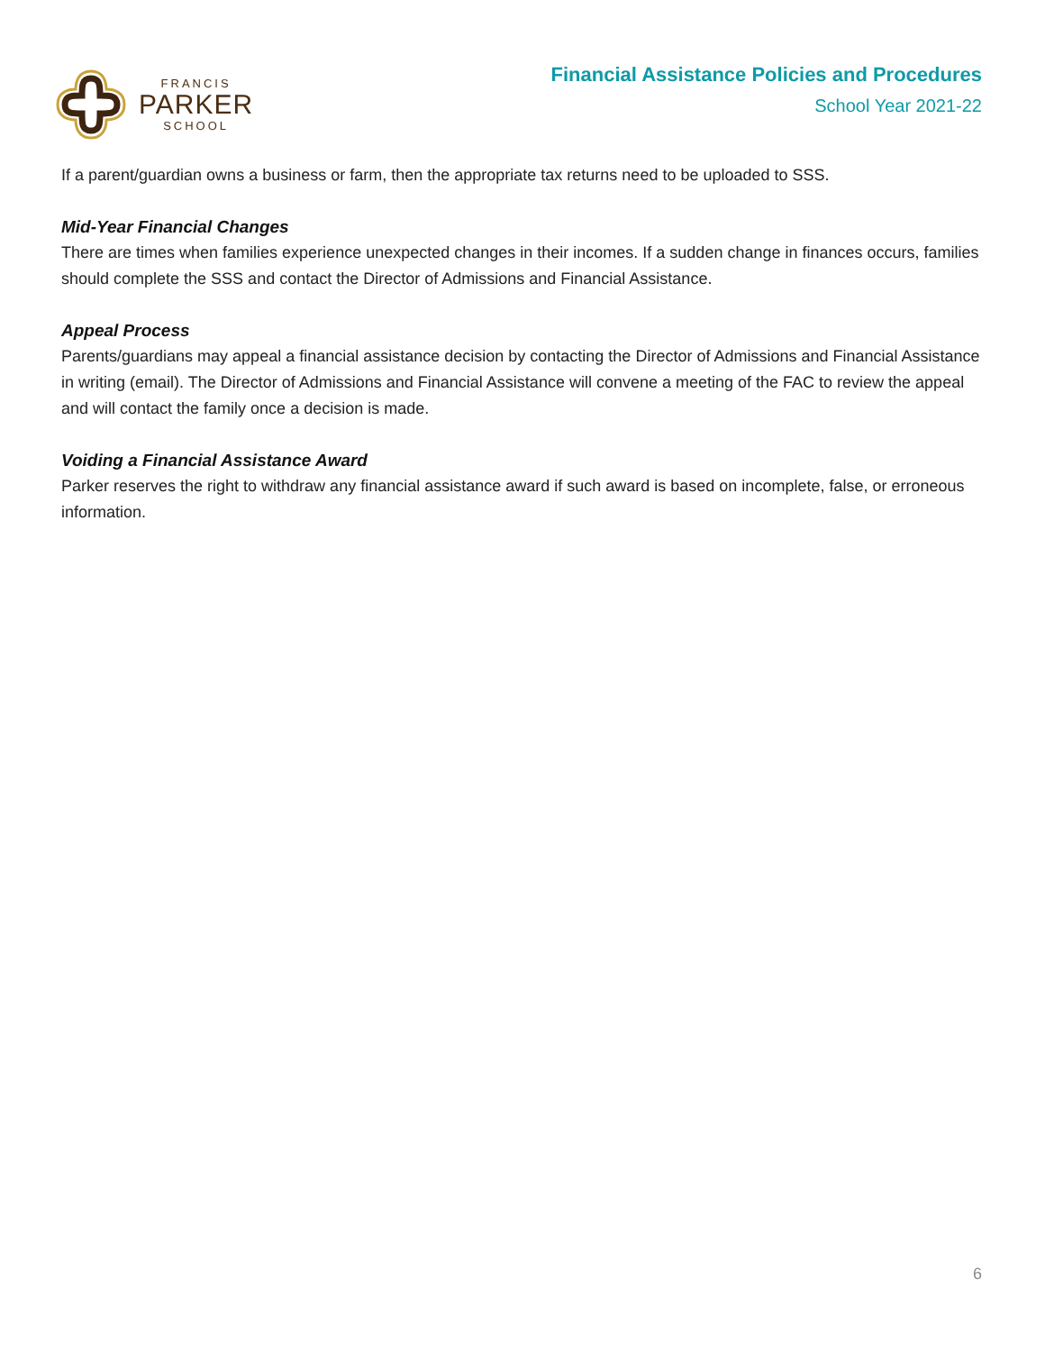FRANCIS
PARKER
SCHOOL
Financial Assistance Policies and Procedures
School Year 2021-22
If a parent/guardian owns a business or farm, then the appropriate tax returns need to be uploaded to SSS.
Mid-Year Financial Changes
There are times when families experience unexpected changes in their incomes. If a sudden change in finances occurs, families should complete the SSS and contact the Director of Admissions and Financial Assistance.
Appeal Process
Parents/guardians may appeal a financial assistance decision by contacting the Director of Admissions and Financial Assistance in writing (email). The Director of Admissions and Financial Assistance will convene a meeting of the FAC to review the appeal and will contact the family once a decision is made.
Voiding a Financial Assistance Award
Parker reserves the right to withdraw any financial assistance award if such award is based on incomplete, false, or erroneous information.
6